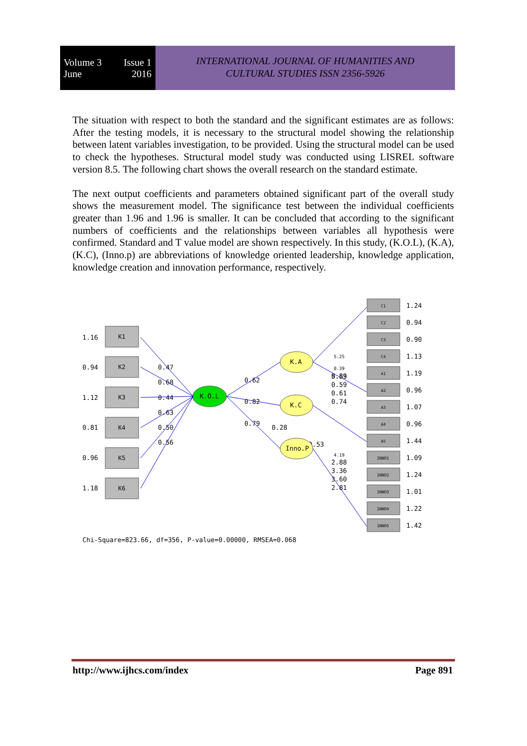Volume 3 Issue 1
June 2016
INTERNATIONAL JOURNAL OF HUMANITIES AND
CULTURAL STUDIES ISSN 2356-5926
The situation with respect to both the standard and the significant estimates are as follows: After the testing models, it is necessary to the structural model showing the relationship between latent variables investigation, to be provided. Using the structural model can be used to check the hypotheses. Structural model study was conducted using LISREL software version 8.5. The following chart shows the overall research on the standard estimate.
The next output coefficients and parameters obtained significant part of the overall study shows the measurement model. The significance test between the individual coefficients greater than 1.96 and 1.96 is smaller. It can be concluded that according to the significant numbers of coefficients and the relationships between variables all hypothesis were confirmed. Standard and T value model are shown respectively. In this study, (K.O.L), (K.A), (K.C), (Inno.p) are abbreviations of knowledge oriented leadership, knowledge application, knowledge creation and innovation performance, respectively.
K1
K2
K3
K4
K5
K6
1.16
0.94
1.12
0.81
0.96
1.18
0.47
0.68
0.44
0.63
0.50
0.56
0.62
0.82
0.79
0.28
0.53
5.59
5.25
0.39
0.83
0.59
0.61
0.74
4.19
2.88
3.36
3.60
2.81
K.O.L
K.A
K.C
Inno.P
C1
C2
C3
C4
A1
A2
A3
A4
A5
INNO1
INNO2
INNO3
INNO4
INNO5
1.24
0.94
0.90
1.13
1.19
0.96
1.07
0.96
1.44
1.09
1.24
1.01
1.22
1.42
Chi-Square=823.66, df=356, P-value=0.00000, RMSEA=0.068
http://www.ijhcs.com/index Page 891